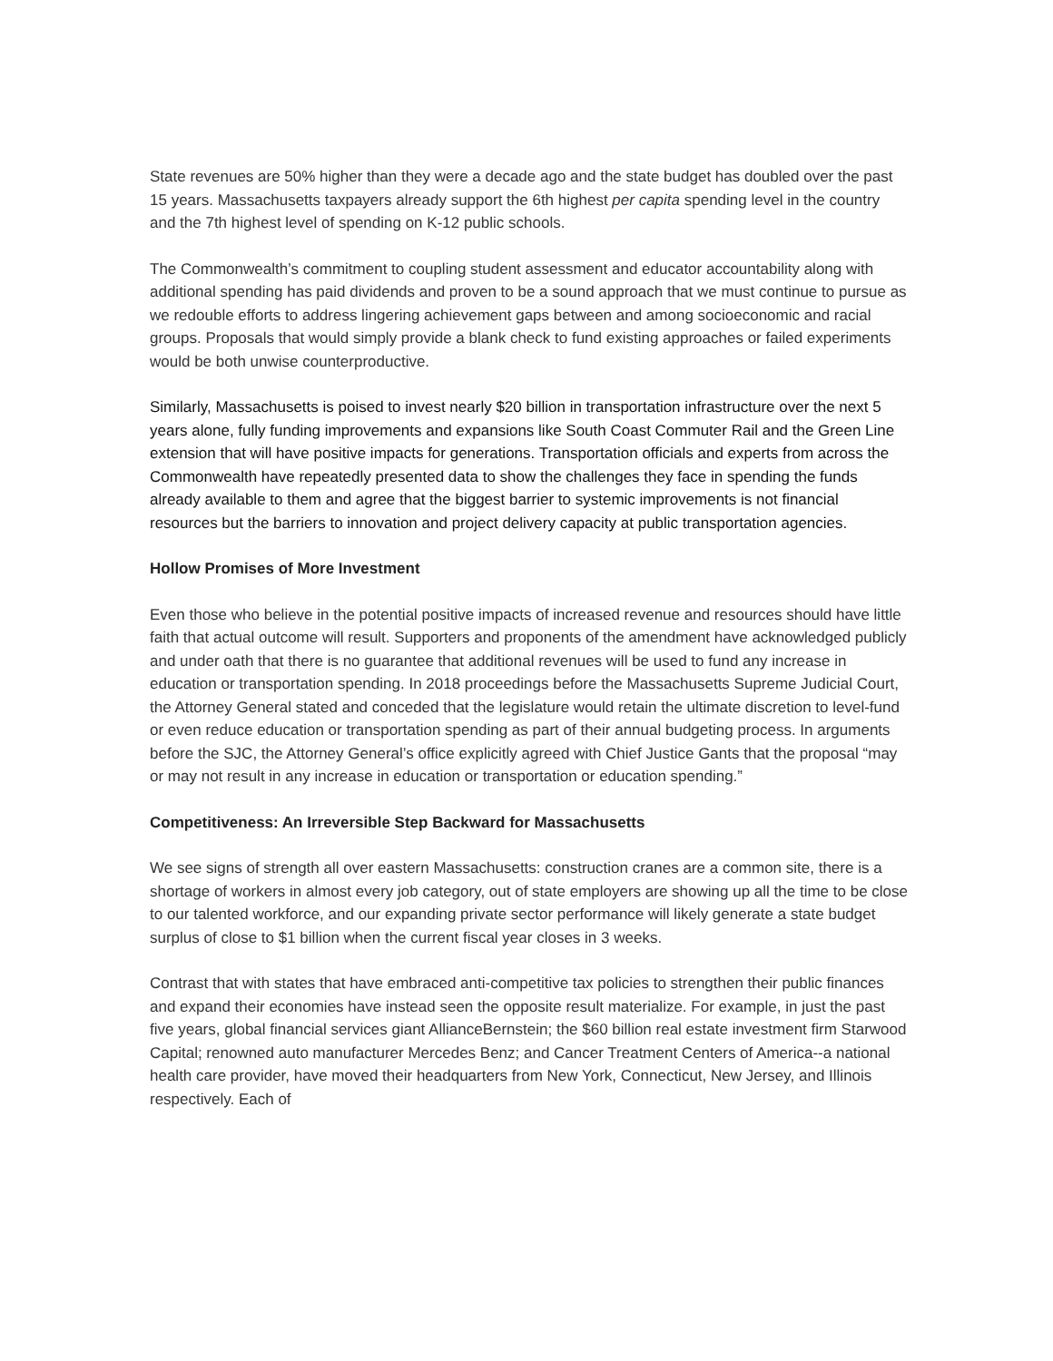State revenues are 50% higher than they were a decade ago and the state budget has doubled over the past 15 years. Massachusetts taxpayers already support the 6th highest per capita spending level in the country and the 7th highest level of spending on K-12 public schools.
The Commonwealth’s commitment to coupling student assessment and educator accountability along with additional spending has paid dividends and proven to be a sound approach that we must continue to pursue as we redouble efforts to address lingering achievement gaps between and among socioeconomic and racial groups. Proposals that would simply provide a blank check to fund existing approaches or failed experiments would be both unwise counterproductive.
Similarly, Massachusetts is poised to invest nearly $20 billion in transportation infrastructure over the next 5 years alone, fully funding improvements and expansions like South Coast Commuter Rail and the Green Line extension that will have positive impacts for generations. Transportation officials and experts from across the Commonwealth have repeatedly presented data to show the challenges they face in spending the funds already available to them and agree that the biggest barrier to systemic improvements is not financial resources but the barriers to innovation and project delivery capacity at public transportation agencies.
Hollow Promises of More Investment
Even those who believe in the potential positive impacts of increased revenue and resources should have little faith that actual outcome will result. Supporters and proponents of the amendment have acknowledged publicly and under oath that there is no guarantee that additional revenues will be used to fund any increase in education or transportation spending. In 2018 proceedings before the Massachusetts Supreme Judicial Court, the Attorney General stated and conceded that the legislature would retain the ultimate discretion to level-fund or even reduce education or transportation spending as part of their annual budgeting process. In arguments before the SJC, the Attorney General’s office explicitly agreed with Chief Justice Gants that the proposal “may or may not result in any increase in education or transportation or education spending.”
Competitiveness: An Irreversible Step Backward for Massachusetts
We see signs of strength all over eastern Massachusetts: construction cranes are a common site, there is a shortage of workers in almost every job category, out of state employers are showing up all the time to be close to our talented workforce, and our expanding private sector performance will likely generate a state budget surplus of close to $1 billion when the current fiscal year closes in 3 weeks.
Contrast that with states that have embraced anti-competitive tax policies to strengthen their public finances and expand their economies have instead seen the opposite result materialize. For example, in just the past five years, global financial services giant AllianceBernstein; the $60 billion real estate investment firm Starwood Capital; renowned auto manufacturer Mercedes Benz; and Cancer Treatment Centers of America--a national health care provider, have moved their headquarters from New York, Connecticut, New Jersey, and Illinois respectively. Each of